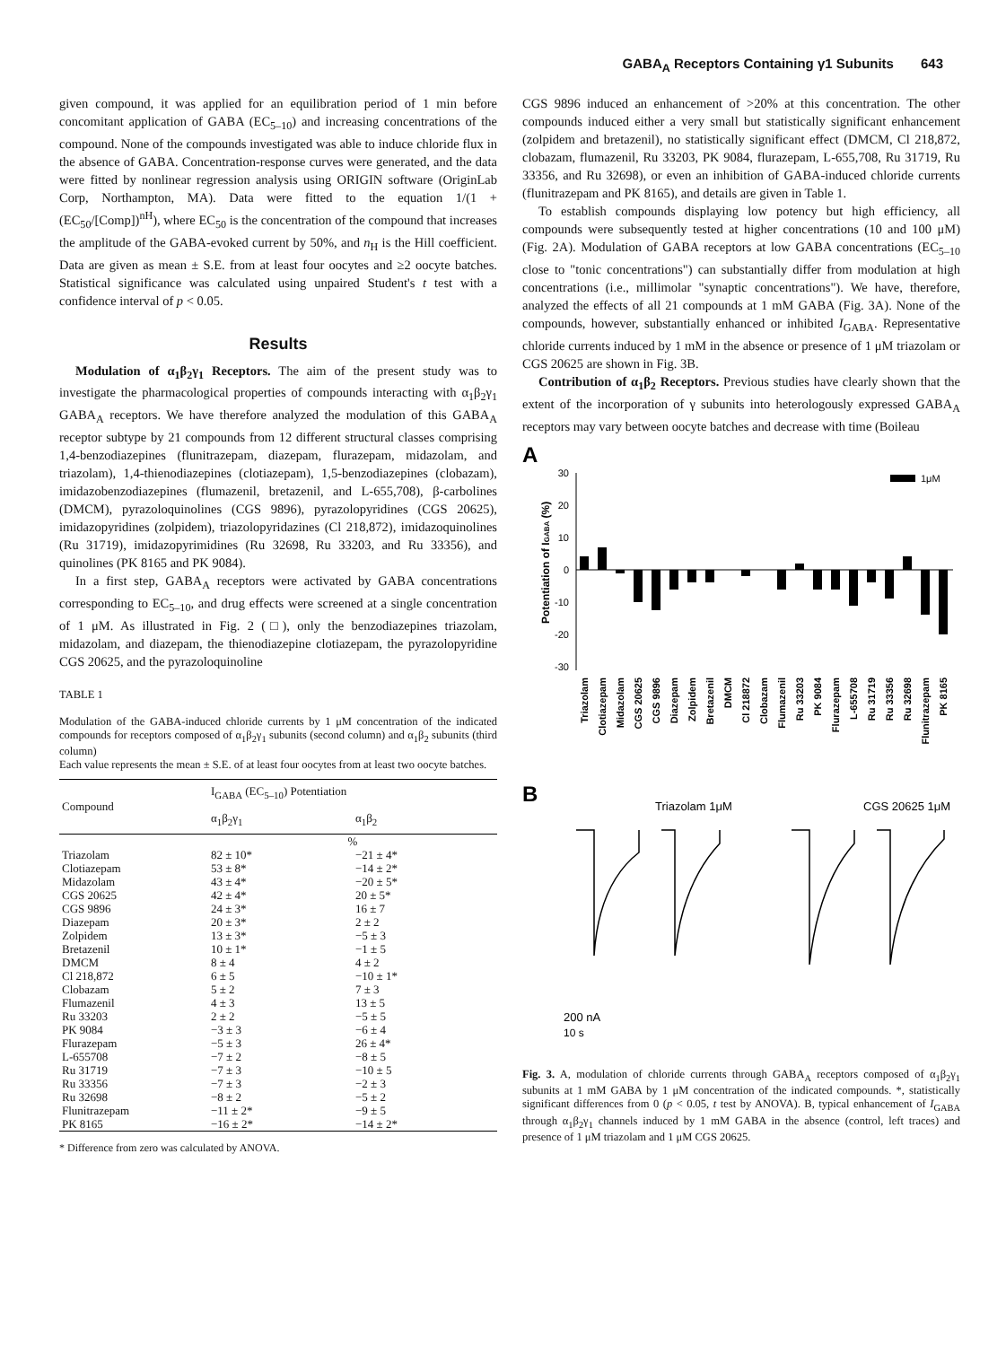GABA<sub>A</sub> Receptors Containing γ1 Subunits 643
given compound, it was applied for an equilibration period of 1 min before concomitant application of GABA (EC<sub>5–10</sub>) and increasing concentrations of the compound. None of the compounds investigated was able to induce chloride flux in the absence of GABA. Concentration-response curves were generated, and the data were fitted by nonlinear regression analysis using ORIGIN software (OriginLab Corp, Northampton, MA). Data were fitted to the equation 1/(1 + (EC<sub>50</sub>/[Comp])<sup>nH</sup>), where EC<sub>50</sub> is the concentration of the compound that increases the amplitude of the GABA-evoked current by 50%, and n<sub>H</sub> is the Hill coefficient. Data are given as mean ± S.E. from at least four oocytes and ≥2 oocyte batches. Statistical significance was calculated using unpaired Student's t test with a confidence interval of p < 0.05.
Results
Modulation of α<sub>1</sub>β<sub>2</sub>γ<sub>1</sub> Receptors. The aim of the present study was to investigate the pharmacological properties of compounds interacting with α<sub>1</sub>β<sub>2</sub>γ<sub>1</sub> GABA<sub>A</sub> receptors. We have therefore analyzed the modulation of this GABA<sub>A</sub> receptor subtype by 21 compounds from 12 different structural classes comprising 1,4-benzodiazepines (flunitrazepam, diazepam, flurazepam, midazolam, and triazolam), 1,4-thienodiazepines (clotiazepam), 1,5-benzodiazepines (clobazam), imidazobenzodiazepines (flumazenil, bretazenil, and L-655,708), β-carbolines (DMCM), pyrazoloquinolines (CGS 9896), pyrazolopyridines (CGS 20625), imidazopyridines (zolpidem), triazolopyridazines (Cl 218,872), imidazoquinolines (Ru 31719), imidazopyrimidines (Ru 32698, Ru 33203, and Ru 33356), and quinolines (PK 8165 and PK 9084).
In a first step, GABA<sub>A</sub> receptors were activated by GABA concentrations corresponding to EC<sub>5–10</sub>, and drug effects were screened at a single concentration of 1 μM. As illustrated in Fig. 2 (□), only the benzodiazepines triazolam, midazolam, and diazepam, the thienodiazepine clotiazepam, the pyrazolopyridine CGS 20625, and the pyrazoloquinoline
TABLE 1
Modulation of the GABA-induced chloride currents by 1 μM concentration of the indicated compounds for receptors composed of α<sub>1</sub>β<sub>2</sub>γ<sub>1</sub> subunits (second column) and α<sub>1</sub>β<sub>2</sub> subunits (third column)
Each value represents the mean ± S.E. of at least four oocytes from at least two oocyte batches.
| Compound | I<sub>GABA</sub> (EC<sub>5–10</sub>) Potentiation | |
| --- | --- | --- |
| | α<sub>1</sub>β<sub>2</sub>γ<sub>1</sub> | α<sub>1</sub>β<sub>2</sub> |
| | % | |
| Triazolam | 82 ± 10* | −21 ± 4* |
| Clotiazepam | 53 ± 8* | −14 ± 2* |
| Midazolam | 43 ± 4* | −20 ± 5* |
| CGS 20625 | 42 ± 4* | 20 ± 5* |
| CGS 9896 | 24 ± 3* | 16 ± 7 |
| Diazepam | 20 ± 3* | 2 ± 2 |
| Zolpidem | 13 ± 3* | −5 ± 3 |
| Bretazenil | 10 ± 1* | −1 ± 5 |
| DMCM | 8 ± 4 | 4 ± 2 |
| Cl 218,872 | 6 ± 5 | −10 ± 1* |
| Clobazam | 5 ± 2 | 7 ± 3 |
| Flumazenil | 4 ± 3 | 13 ± 5 |
| Ru 33203 | 2 ± 2 | −5 ± 5 |
| PK 9084 | −3 ± 3 | −6 ± 4 |
| Flurazepam | −5 ± 3 | 26 ± 4* |
| L-655708 | −7 ± 2 | −8 ± 5 |
| Ru 31719 | −7 ± 3 | −10 ± 5 |
| Ru 33356 | −7 ± 3 | −2 ± 3 |
| Ru 32698 | −8 ± 2 | −5 ± 2 |
| Flunitrazepam | −11 ± 2* | −9 ± 5 |
| PK 8165 | −16 ± 2* | −14 ± 2* |
* Difference from zero was calculated by ANOVA.
CGS 9896 induced an enhancement of >20% at this concentration. The other compounds induced either a very small but statistically significant enhancement (zolpidem and bretazenil), no statistically significant effect (DMCM, Cl 218,872, clobazam, flumazenil, Ru 33203, PK 9084, flurazepam, L-655,708, Ru 31719, Ru 33356, and Ru 32698), or even an inhibition of GABA-induced chloride currents (flunitrazepam and PK 8165), and details are given in Table 1.
To establish compounds displaying low potency but high efficiency, all compounds were subsequently tested at higher concentrations (10 and 100 μM) (Fig. 2A). Modulation of GABA receptors at low GABA concentrations (EC<sub>5–10</sub> close to "tonic concentrations") can substantially differ from modulation at high concentrations (i.e., millimolar "synaptic concentrations"). We have, therefore, analyzed the effects of all 21 compounds at 1 mM GABA (Fig. 3A). None of the compounds, however, substantially enhanced or inhibited I<sub>GABA</sub>. Representative chloride currents induced by 1 mM in the absence or presence of 1 μM triazolam or CGS 20625 are shown in Fig. 3B.
Contribution of α<sub>1</sub>β<sub>2</sub> Receptors. Previous studies have clearly shown that the extent of the incorporation of γ subunits into heterologously expressed GABA<sub>A</sub> receptors may vary between oocyte batches and decrease with time (Boileau
A
30
20
10
0
-10
-20
-30
1μM
Potentiation of IGABA (%)
Triazolam
Clotiazepam
Midazolam
CGS 20625
CGS 9896
Diazepam
Zolpidem
Bretazenil
DMCM
Cl 218872
Clobazam
Flumazenil
Ru 33203
PK 9084
Flurazepam
L-655708
Ru 31719
Ru 33356
Ru 32698
Flunitrazepam
PK 8165
B
Triazolam 1μM
CGS 20625 1μM
200 nA
10 s
Fig. 3. A, modulation of chloride currents through GABA<sub>A</sub> receptors composed of α<sub>1</sub>β<sub>2</sub>γ<sub>1</sub> subunits at 1 mM GABA by 1 μM concentration of the indicated compounds. *, statistically significant differences from 0 (p < 0.05, t test by ANOVA). B, typical enhancement of I<sub>GABA</sub> through α<sub>1</sub>β<sub>2</sub>γ<sub>1</sub> channels induced by 1 mM GABA in the absence (control, left traces) and presence of 1 μM triazolam and 1 μM CGS 20625.